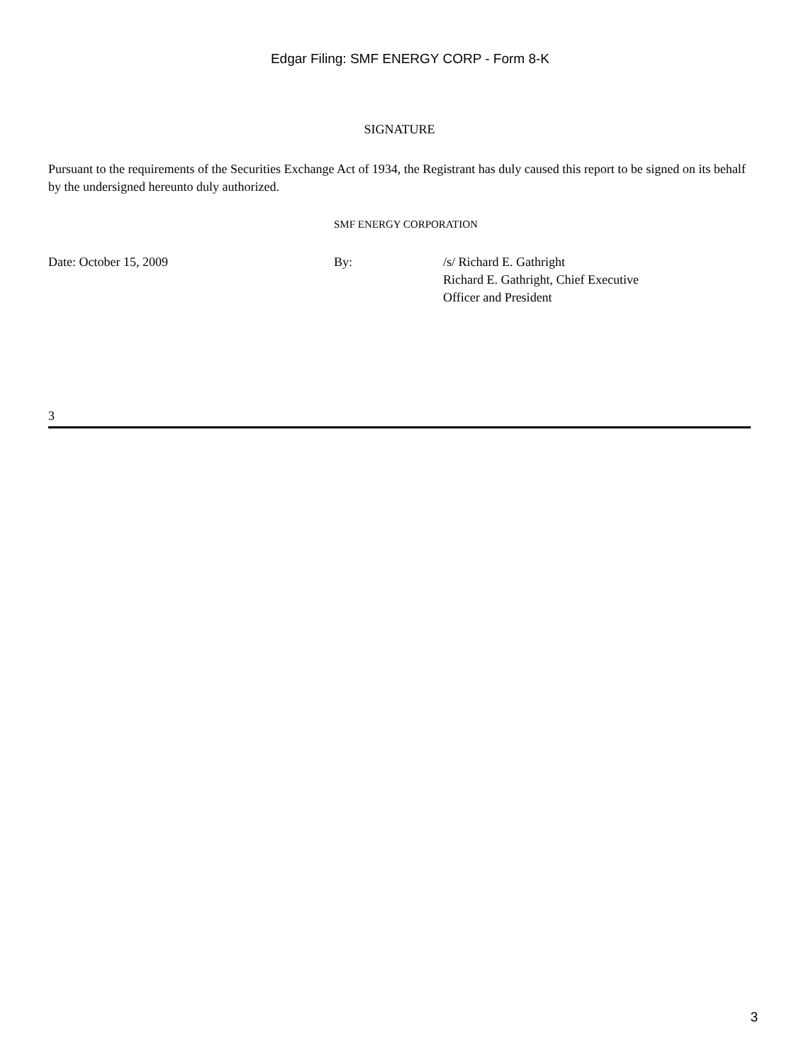Edgar Filing: SMF ENERGY CORP - Form 8-K
SIGNATURE
Pursuant to the requirements of the Securities Exchange Act of 1934, the Registrant has duly caused this report to be signed on its behalf by the undersigned hereunto duly authorized.
SMF ENERGY CORPORATION
Date: October 15, 2009 By: /s/ Richard E. Gathright
Richard E. Gathright, Chief Executive
Officer and President
3
3